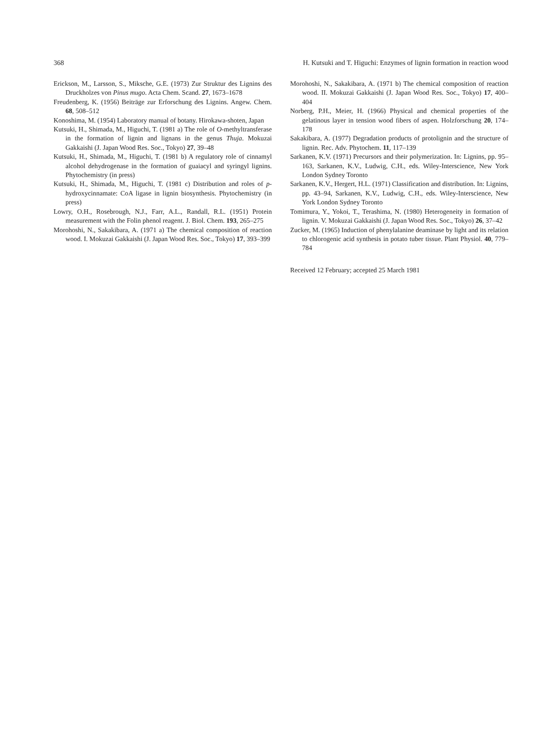368 H. Kutsuki and T. Higuchi: Enzymes of lignin formation in reaction wood
Erickson, M., Larsson, S., Miksche, G.E. (1973) Zur Struktur des Lignins des Druckholzes von Pinus mugo. Acta Chem. Scand. 27, 1673–1678
Freudenberg, K. (1956) Beiträge zur Erforschung des Lignins. Angew. Chem. 68, 508–512
Konoshima, M. (1954) Laboratory manual of botany. Hirokawa-shoten, Japan
Kutsuki, H., Shimada, M., Higuchi, T. (1981 a) The role of O-methyltransferase in the formation of lignin and lignans in the genus Thuja. Mokuzai Gakkaishi (J. Japan Wood Res. Soc., Tokyo) 27, 39–48
Kutsuki, H., Shimada, M., Higuchi, T. (1981 b) A regulatory role of cinnamyl alcohol dehydrogenase in the formation of guaiacyl and syringyl lignins. Phytochemistry (in press)
Kutsuki, H., Shimada, M., Higuchi, T. (1981 c) Distribution and roles of p-hydroxycinnamate: CoA ligase in lignin biosynthesis. Phytochemistry (in press)
Lowry, O.H., Rosebrough, N.J., Farr, A.L., Randall, R.L. (1951) Protein measurement with the Folin phenol reagent. J. Biol. Chem. 193, 265–275
Morohoshi, N., Sakakibara, A. (1971 a) The chemical composition of reaction wood. I. Mokuzai Gakkaishi (J. Japan Wood Res. Soc., Tokyo) 17, 393–399
Morohoshi, N., Sakakibara, A. (1971 b) The chemical composition of reaction wood. II. Mokuzai Gakkaishi (J. Japan Wood Res. Soc., Tokyo) 17, 400–404
Norberg, P.H., Meier, H. (1966) Physical and chemical properties of the gelatinous layer in tension wood fibers of aspen. Holzforschung 20, 174–178
Sakakibara, A. (1977) Degradation products of protolignin and the structure of lignin. Rec. Adv. Phytochem. 11, 117–139
Sarkanen, K.V. (1971) Precursors and their polymerization. In: Lignins, pp. 95–163, Sarkanen, K.V., Ludwig, C.H., eds. Wiley-Interscience, New York London Sydney Toronto
Sarkanen, K.V., Hergert, H.L. (1971) Classification and distribution. In: Lignins, pp. 43–94, Sarkanen, K.V., Ludwig, C.H., eds. Wiley-Interscience, New York London Sydney Toronto
Tomimura, Y., Yokoi, T., Terashima, N. (1980) Heterogeneity in formation of lignin. V. Mokuzai Gakkaishi (J. Japan Wood Res. Soc., Tokyo) 26, 37–42
Zucker, M. (1965) Induction of phenylalanine deaminase by light and its relation to chlorogenic acid synthesis in potato tuber tissue. Plant Physiol. 40, 779–784
Received 12 February; accepted 25 March 1981